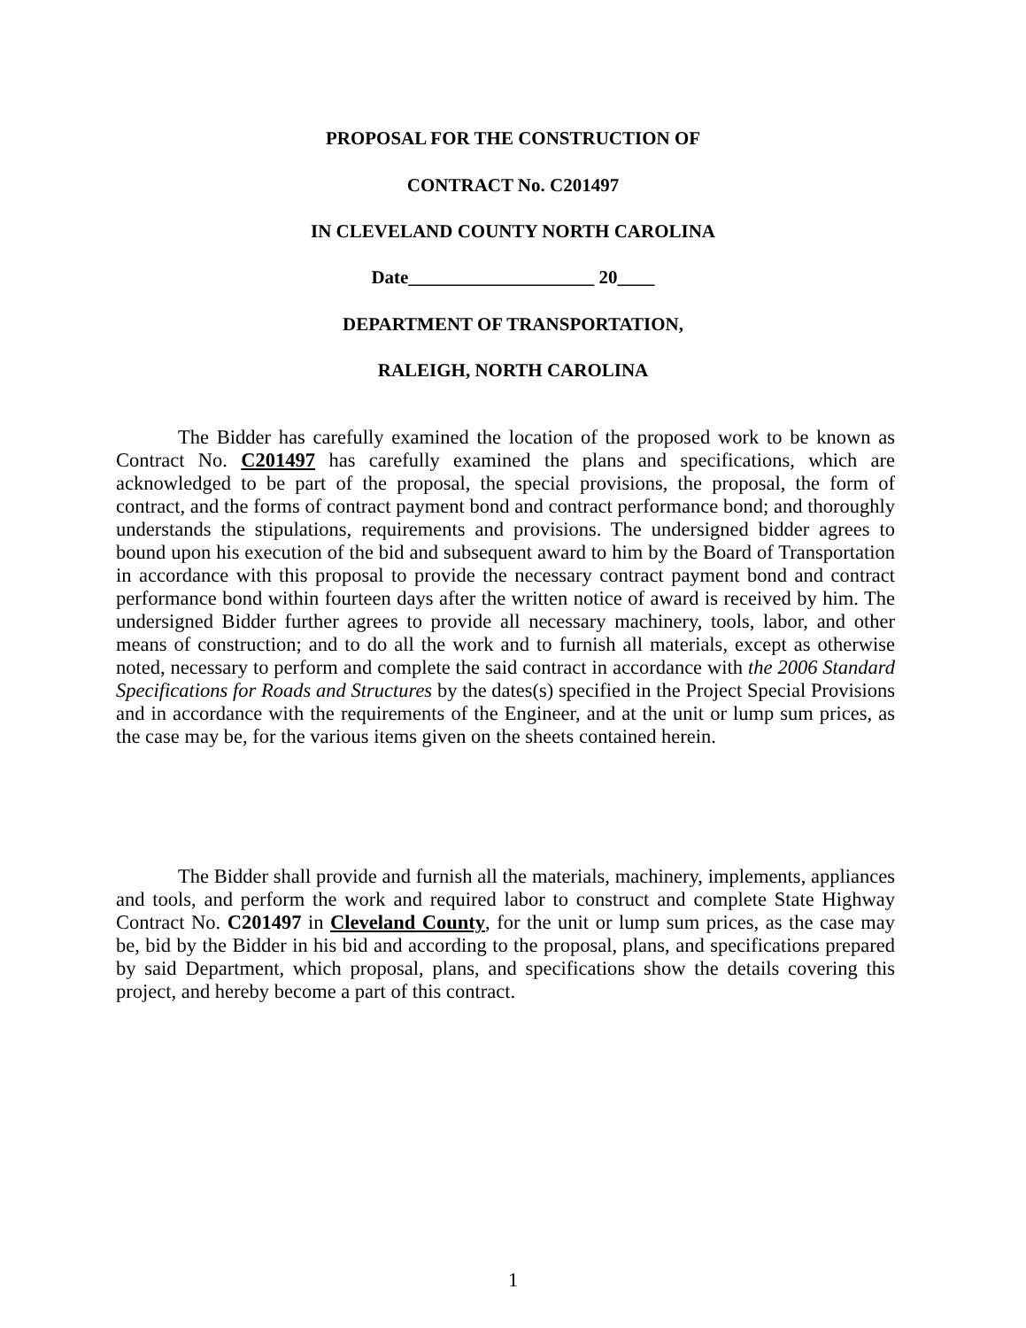PROPOSAL FOR THE CONSTRUCTION OF
CONTRACT No. C201497
IN CLEVELAND COUNTY NORTH CAROLINA
Date____________________ 20____
DEPARTMENT OF TRANSPORTATION,
RALEIGH, NORTH CAROLINA
The Bidder has carefully examined the location of the proposed work to be known as Contract No. C201497 has carefully examined the plans and specifications, which are acknowledged to be part of the proposal, the special provisions, the proposal, the form of contract, and the forms of contract payment bond and contract performance bond; and thoroughly understands the stipulations, requirements and provisions. The undersigned bidder agrees to bound upon his execution of the bid and subsequent award to him by the Board of Transportation in accordance with this proposal to provide the necessary contract payment bond and contract performance bond within fourteen days after the written notice of award is received by him. The undersigned Bidder further agrees to provide all necessary machinery, tools, labor, and other means of construction; and to do all the work and to furnish all materials, except as otherwise noted, necessary to perform and complete the said contract in accordance with the 2006 Standard Specifications for Roads and Structures by the dates(s) specified in the Project Special Provisions and in accordance with the requirements of the Engineer, and at the unit or lump sum prices, as the case may be, for the various items given on the sheets contained herein.
The Bidder shall provide and furnish all the materials, machinery, implements, appliances and tools, and perform the work and required labor to construct and complete State Highway Contract No. C201497 in Cleveland County, for the unit or lump sum prices, as the case may be, bid by the Bidder in his bid and according to the proposal, plans, and specifications prepared by said Department, which proposal, plans, and specifications show the details covering this project, and hereby become a part of this contract.
1